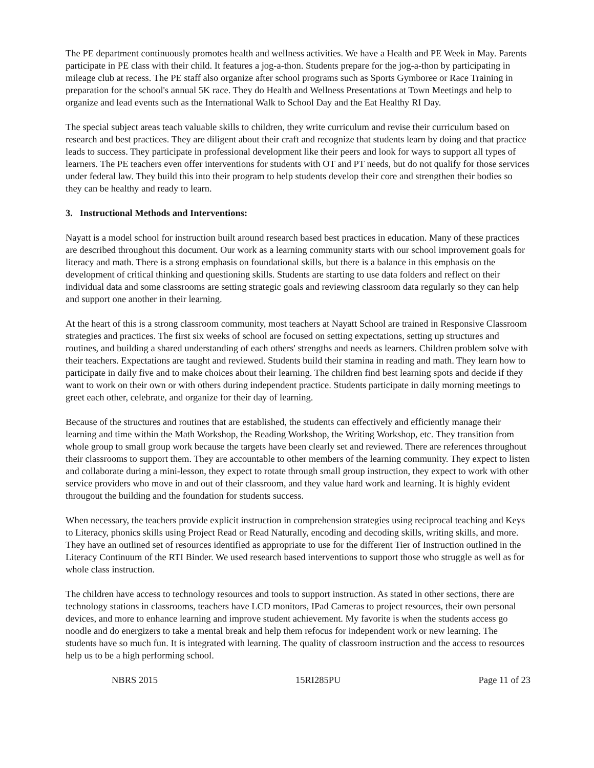The PE department continuously promotes health and wellness activities. We have a Health and PE Week in May. Parents participate in PE class with their child. It features a jog-a-thon. Students prepare for the jog-a-thon by participating in mileage club at recess. The PE staff also organize after school programs such as Sports Gymboree or Race Training in preparation for the school's annual 5K race. They do Health and Wellness Presentations at Town Meetings and help to organize and lead events such as the International Walk to School Day and the Eat Healthy RI Day.
The special subject areas teach valuable skills to children, they write curriculum and revise their curriculum based on research and best practices. They are diligent about their craft and recognize that students learn by doing and that practice leads to success. They participate in professional development like their peers and look for ways to support all types of learners. The PE teachers even offer interventions for students with OT and PT needs, but do not qualify for those services under federal law. They build this into their program to help students develop their core and strengthen their bodies so they can be healthy and ready to learn.
3. Instructional Methods and Interventions:
Nayatt is a model school for instruction built around research based best practices in education. Many of these practices are described throughout this document. Our work as a learning community starts with our school improvement goals for literacy and math. There is a strong emphasis on foundational skills, but there is a balance in this emphasis on the development of critical thinking and questioning skills. Students are starting to use data folders and reflect on their individual data and some classrooms are setting strategic goals and reviewing classroom data regularly so they can help and support one another in their learning.
At the heart of this is a strong classroom community, most teachers at Nayatt School are trained in Responsive Classroom strategies and practices. The first six weeks of school are focused on setting expectations, setting up structures and routines, and building a shared understanding of each others' strengths and needs as learners. Children problem solve with their teachers. Expectations are taught and reviewed. Students build their stamina in reading and math. They learn how to participate in daily five and to make choices about their learning. The children find best learning spots and decide if they want to work on their own or with others during independent practice. Students participate in daily morning meetings to greet each other, celebrate, and organize for their day of learning.
Because of the structures and routines that are established, the students can effectively and efficiently manage their learning and time within the Math Workshop, the Reading Workshop, the Writing Workshop, etc. They transition from whole group to small group work because the targets have been clearly set and reviewed. There are references throughout their classrooms to support them. They are accountable to other members of the learning community. They expect to listen and collaborate during a mini-lesson, they expect to rotate through small group instruction, they expect to work with other service providers who move in and out of their classroom, and they value hard work and learning. It is highly evident througout the building and the foundation for students success.
When necessary, the teachers provide explicit instruction in comprehension strategies using reciprocal teaching and Keys to Literacy, phonics skills using Project Read or Read Naturally, encoding and decoding skills, writing skills, and more. They have an outlined set of resources identified as appropriate to use for the different Tier of Instruction outlined in the Literacy Continuum of the RTI Binder. We used research based interventions to support those who struggle as well as for whole class instruction.
The children have access to technology resources and tools to support instruction. As stated in other sections, there are technology stations in classrooms, teachers have LCD monitors, IPad Cameras to project resources, their own personal devices, and more to enhance learning and improve student achievement. My favorite is when the students access go noodle and do energizers to take a mental break and help them refocus for independent work or new learning. The students have so much fun. It is integrated with learning. The quality of classroom instruction and the access to resources help us to be a high performing school.
NBRS 2015 15RI285PU Page 11 of 23